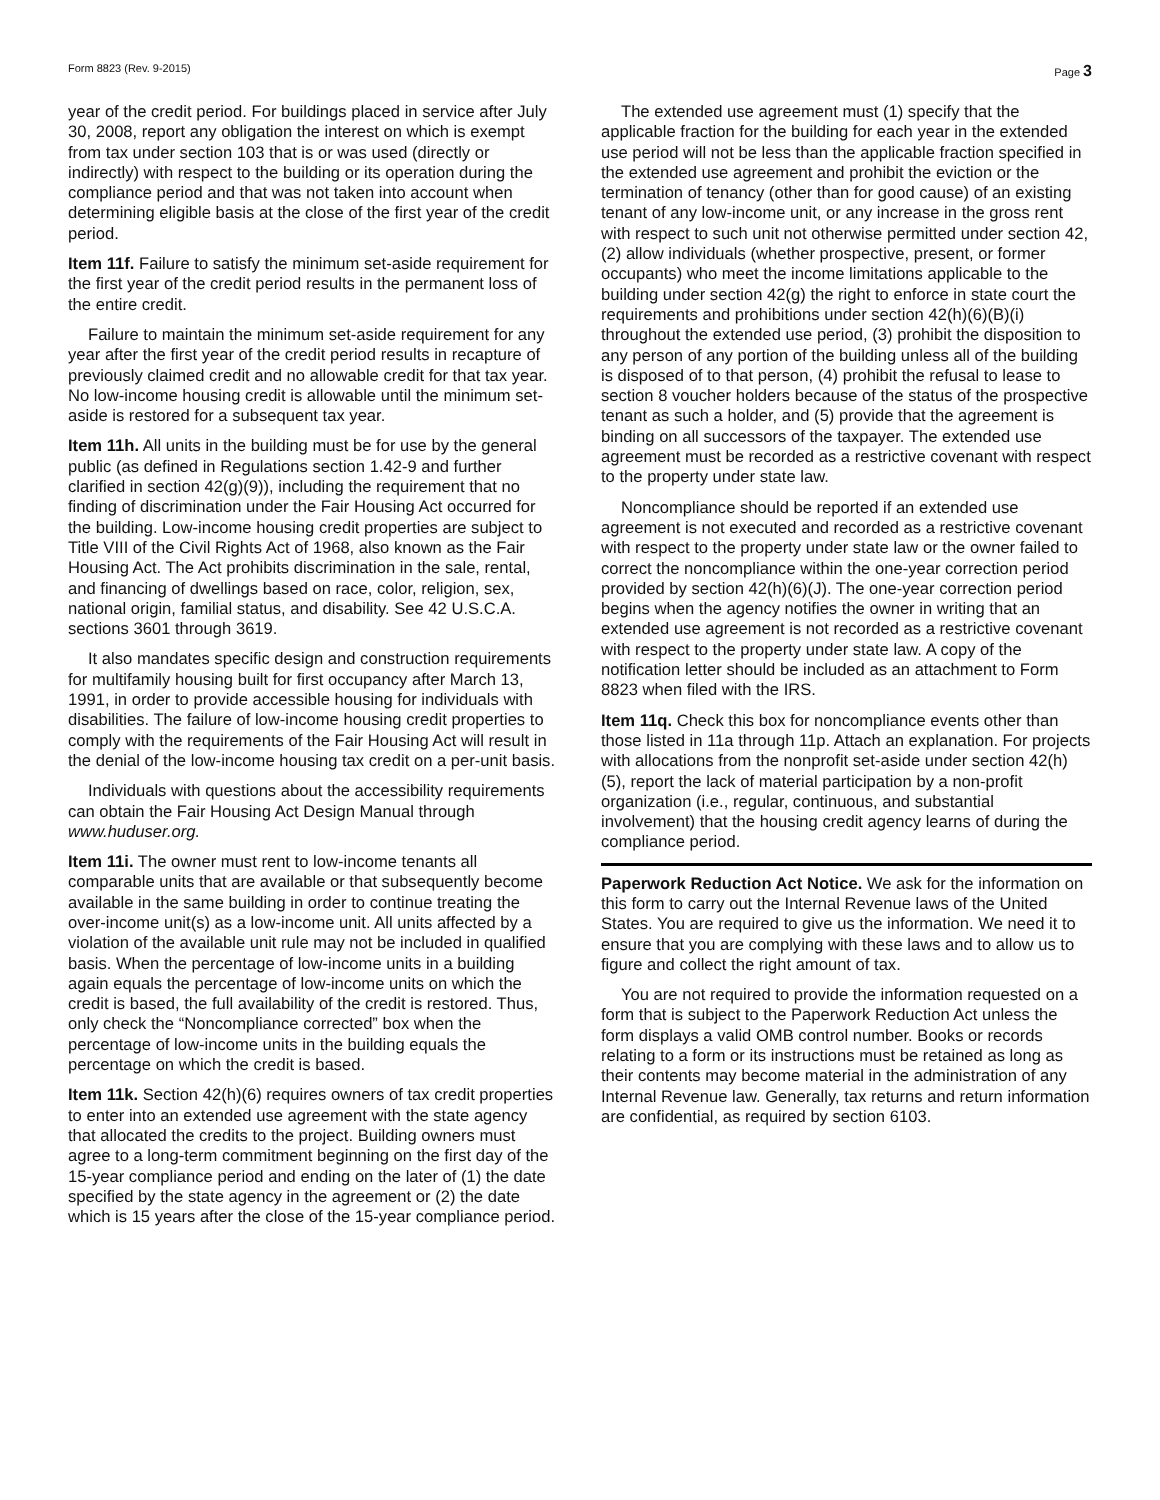Form 8823 (Rev. 9-2015) Page 3
year of the credit period. For buildings placed in service after July 30, 2008, report any obligation the interest on which is exempt from tax under section 103 that is or was used (directly or indirectly) with respect to the building or its operation during the compliance period and that was not taken into account when determining eligible basis at the close of the first year of the credit period.
Item 11f. Failure to satisfy the minimum set-aside requirement for the first year of the credit period results in the permanent loss of the entire credit.
Failure to maintain the minimum set-aside requirement for any year after the first year of the credit period results in recapture of previously claimed credit and no allowable credit for that tax year. No low-income housing credit is allowable until the minimum set-aside is restored for a subsequent tax year.
Item 11h. All units in the building must be for use by the general public (as defined in Regulations section 1.42-9 and further clarified in section 42(g)(9)), including the requirement that no finding of discrimination under the Fair Housing Act occurred for the building. Low-income housing credit properties are subject to Title VIII of the Civil Rights Act of 1968, also known as the Fair Housing Act. The Act prohibits discrimination in the sale, rental, and financing of dwellings based on race, color, religion, sex, national origin, familial status, and disability. See 42 U.S.C.A. sections 3601 through 3619.
It also mandates specific design and construction requirements for multifamily housing built for first occupancy after March 13, 1991, in order to provide accessible housing for individuals with disabilities. The failure of low-income housing credit properties to comply with the requirements of the Fair Housing Act will result in the denial of the low-income housing tax credit on a per-unit basis.
Individuals with questions about the accessibility requirements can obtain the Fair Housing Act Design Manual through www.huduser.org.
Item 11i. The owner must rent to low-income tenants all comparable units that are available or that subsequently become available in the same building in order to continue treating the over-income unit(s) as a low-income unit. All units affected by a violation of the available unit rule may not be included in qualified basis. When the percentage of low-income units in a building again equals the percentage of low-income units on which the credit is based, the full availability of the credit is restored. Thus, only check the “Noncompliance corrected” box when the percentage of low-income units in the building equals the percentage on which the credit is based.
Item 11k. Section 42(h)(6) requires owners of tax credit properties to enter into an extended use agreement with the state agency that allocated the credits to the project. Building owners must agree to a long-term commitment beginning on the first day of the 15-year compliance period and ending on the later of (1) the date specified by the state agency in the agreement or (2) the date which is 15 years after the close of the 15-year compliance period.
The extended use agreement must (1) specify that the applicable fraction for the building for each year in the extended use period will not be less than the applicable fraction specified in the extended use agreement and prohibit the eviction or the termination of tenancy (other than for good cause) of an existing tenant of any low-income unit, or any increase in the gross rent with respect to such unit not otherwise permitted under section 42, (2) allow individuals (whether prospective, present, or former occupants) who meet the income limitations applicable to the building under section 42(g) the right to enforce in state court the requirements and prohibitions under section 42(h)(6)(B)(i) throughout the extended use period, (3) prohibit the disposition to any person of any portion of the building unless all of the building is disposed of to that person, (4) prohibit the refusal to lease to section 8 voucher holders because of the status of the prospective tenant as such a holder, and (5) provide that the agreement is binding on all successors of the taxpayer. The extended use agreement must be recorded as a restrictive covenant with respect to the property under state law.
Noncompliance should be reported if an extended use agreement is not executed and recorded as a restrictive covenant with respect to the property under state law or the owner failed to correct the noncompliance within the one-year correction period provided by section 42(h)(6)(J). The one-year correction period begins when the agency notifies the owner in writing that an extended use agreement is not recorded as a restrictive covenant with respect to the property under state law. A copy of the notification letter should be included as an attachment to Form 8823 when filed with the IRS.
Item 11q. Check this box for noncompliance events other than those listed in 11a through 11p. Attach an explanation. For projects with allocations from the nonprofit set-aside under section 42(h)(5), report the lack of material participation by a non-profit organization (i.e., regular, continuous, and substantial involvement) that the housing credit agency learns of during the compliance period.
Paperwork Reduction Act Notice. We ask for the information on this form to carry out the Internal Revenue laws of the United States. You are required to give us the information. We need it to ensure that you are complying with these laws and to allow us to figure and collect the right amount of tax.
You are not required to provide the information requested on a form that is subject to the Paperwork Reduction Act unless the form displays a valid OMB control number. Books or records relating to a form or its instructions must be retained as long as their contents may become material in the administration of any Internal Revenue law. Generally, tax returns and return information are confidential, as required by section 6103.